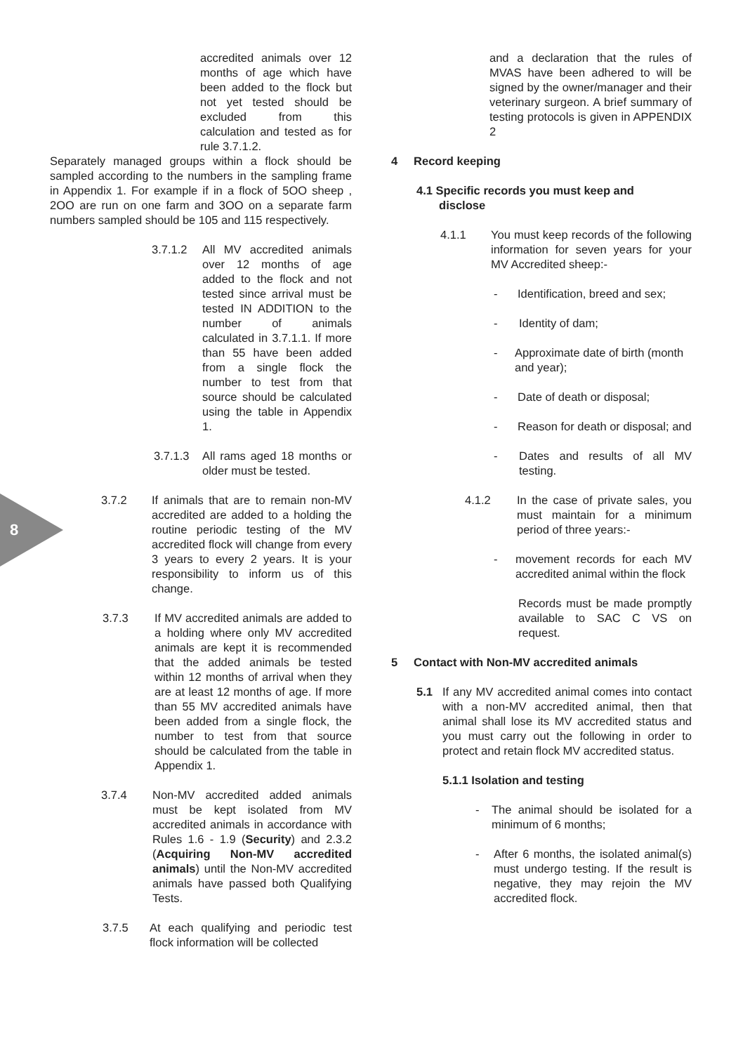8
accredited animals over 12 months of age which have been added to the flock but not yet tested should be excluded from this calculation and tested as for rule 3.7.1.2.
Separately managed groups within a flock should be sampled according to the numbers in the sampling frame in Appendix 1. For example if in a flock of 5OO sheep , 2OO are run on one farm and 3OO on a separate farm numbers sampled should be 105 and 115 respectively.
3.7.1.2 All MV accredited animals over 12 months of age added to the flock and not tested since arrival must be tested IN ADDITION to the number of animals calculated in 3.7.1.1. If more than 55 have been added from a single flock the number to test from that source should be calculated using the table in Appendix 1.
3.7.1.3 All rams aged 18 months or older must be tested.
3.7.2 If animals that are to remain non-MV accredited are added to a holding the routine periodic testing of the MV accredited flock will change from every 3 years to every 2 years. It is your responsibility to inform us of this change.
3.7.3 If MV accredited animals are added to a holding where only MV accredited animals are kept it is recommended that the added animals be tested within 12 months of arrival when they are at least 12 months of age. If more than 55 MV accredited animals have been added from a single flock, the number to test from that source should be calculated from the table in Appendix 1.
3.7.4 Non-MV accredited added animals must be kept isolated from MV accredited animals in accordance with Rules 1.6 - 1.9 (Security) and 2.3.2 (Acquiring Non-MV accredited animals) until the Non-MV accredited animals have passed both Qualifying Tests.
3.7.5 At each qualifying and periodic test flock information will be collected
and a declaration that the rules of MVAS have been adhered to will be signed by the owner/manager and their veterinary surgeon. A brief summary of testing protocols is given in APPENDIX 2
4 Record keeping
4.1 Specific records you must keep and
disclose
4.1.1 You must keep records of the following information for seven years for your MV Accredited sheep:-
- Identification, breed and sex;
- Identity of dam;
- Approximate date of birth (month and year);
- Date of death or disposal;
- Reason for death or disposal; and
- Dates and results of all MV testing.
4.1.2 In the case of private sales, you must maintain for a minimum period of three years:-
- movement records for each MV accredited animal within the flock
Records must be made promptly available to SAC C VS on request.
5 Contact with Non-MV accredited animals
5.1 If any MV accredited animal comes into contact with a non-MV accredited animal, then that animal shall lose its MV accredited status and you must carry out the following in order to protect and retain flock MV accredited status.
5.1.1 Isolation and testing
- The animal should be isolated for a minimum of 6 months;
- After 6 months, the isolated animal(s) must undergo testing. If the result is negative, they may rejoin the MV accredited flock.